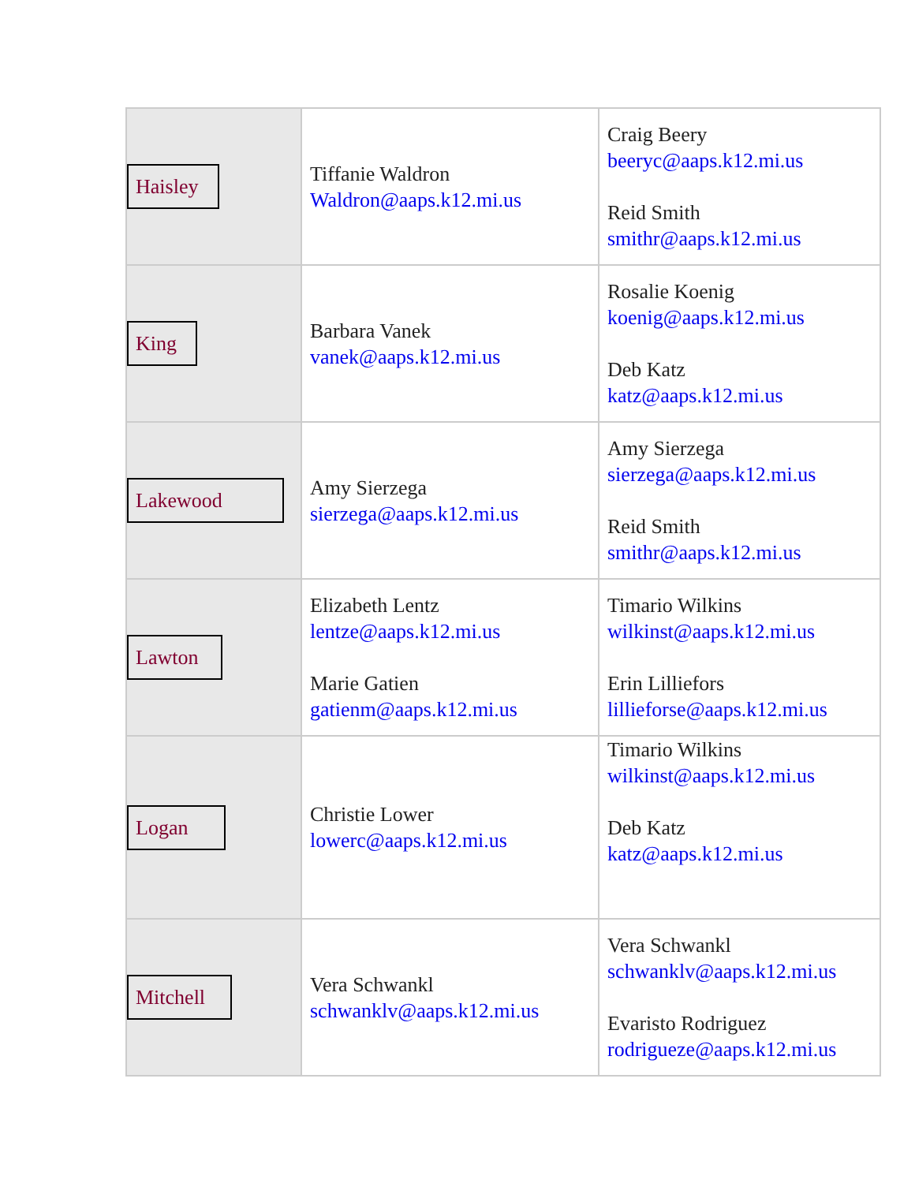| Haisley | Tiffanie Waldron Waldron@aaps.k12.mi.us | Craig Beery beeryc@aaps.k12.mi.us Reid Smith smithr@aaps.k12.mi.us |
| King | Barbara Vanek vanek@aaps.k12.mi.us | Rosalie Koenig koenig@aaps.k12.mi.us Deb Katz katz@aaps.k12.mi.us |
| Lakewood | Amy Sierzega sierzega@aaps.k12.mi.us | Amy Sierzega sierzega@aaps.k12.mi.us Reid Smith smithr@aaps.k12.mi.us |
| Lawton | Elizabeth Lentz lentze@aaps.k12.mi.us Marie Gatien gatienm@aaps.k12.mi.us | Timario Wilkins wilkinst@aaps.k12.mi.us Erin Lilliefors lillieforse@aaps.k12.mi.us |
| Logan | Christie Lower lowerc@aaps.k12.mi.us | Timario Wilkins wilkinst@aaps.k12.mi.us Deb Katz katz@aaps.k12.mi.us |
| Mitchell | Vera Schwankl schwanklv@aaps.k12.mi.us | Vera Schwankl schwanklv@aaps.k12.mi.us Evaristo Rodriguez rodrigueze@aaps.k12.mi.us |